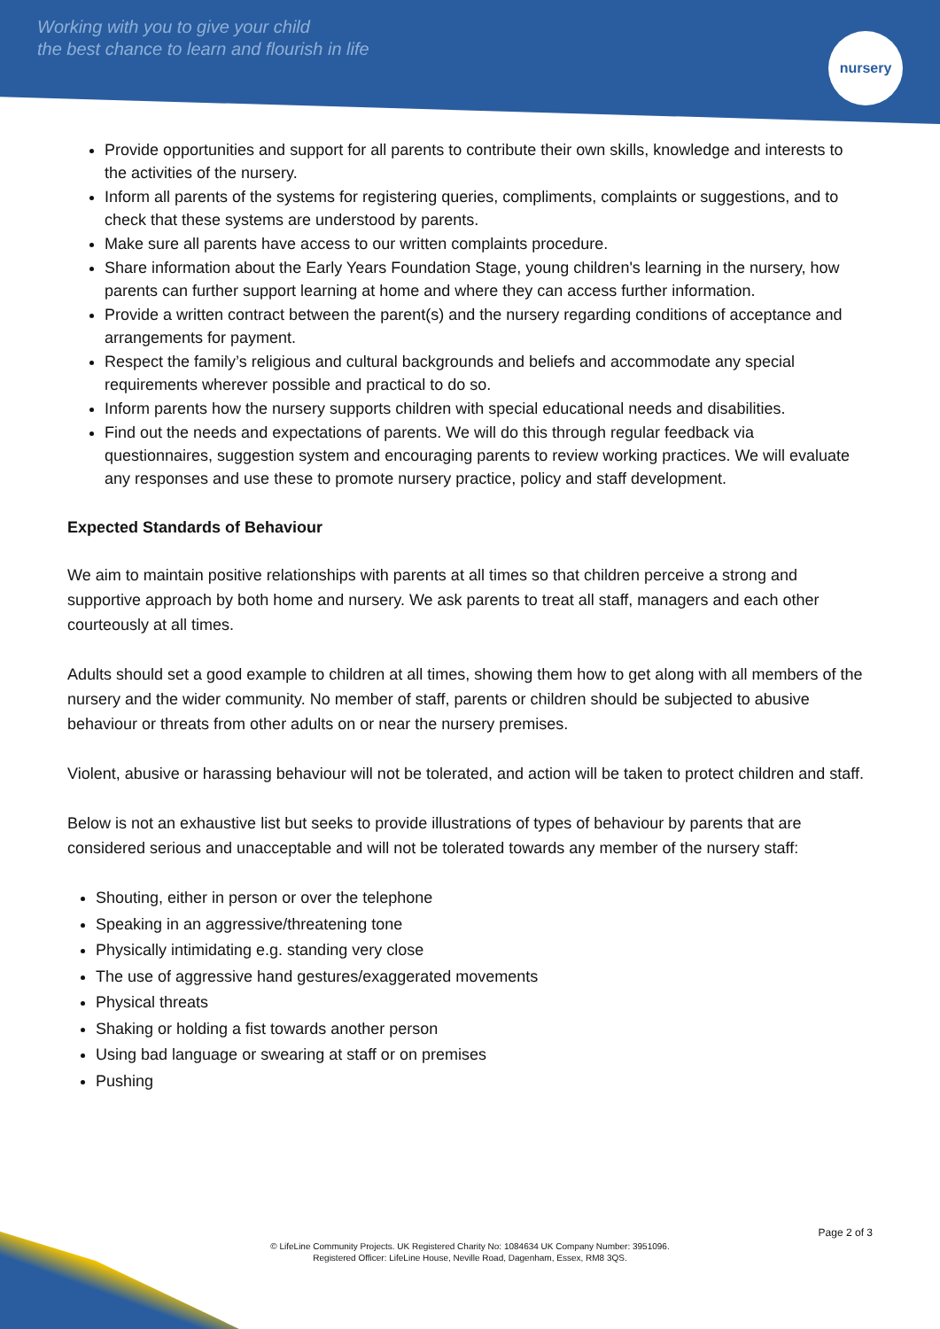Working with you to give your child
the best chance to learn and flourish in life
nursery
Provide opportunities and support for all parents to contribute their own skills, knowledge and interests to the activities of the nursery.
Inform all parents of the systems for registering queries, compliments, complaints or suggestions, and to check that these systems are understood by parents.
Make sure all parents have access to our written complaints procedure.
Share information about the Early Years Foundation Stage, young children's learning in the nursery, how parents can further support learning at home and where they can access further information.
Provide a written contract between the parent(s) and the nursery regarding conditions of acceptance and arrangements for payment.
Respect the family’s religious and cultural backgrounds and beliefs and accommodate any special requirements wherever possible and practical to do so.
Inform parents how the nursery supports children with special educational needs and disabilities.
Find out the needs and expectations of parents. We will do this through regular feedback via questionnaires, suggestion system and encouraging parents to review working practices. We will evaluate any responses and use these to promote nursery practice, policy and staff development.
Expected Standards of Behaviour
We aim to maintain positive relationships with parents at all times so that children perceive a strong and supportive approach by both home and nursery. We ask parents to treat all staff, managers and each other courteously at all times.
Adults should set a good example to children at all times, showing them how to get along with all members of the nursery and the wider community. No member of staff, parents or children should be subjected to abusive behaviour or threats from other adults on or near the nursery premises.
Violent, abusive or harassing behaviour will not be tolerated, and action will be taken to protect children and staff.
Below is not an exhaustive list but seeks to provide illustrations of types of behaviour by parents that are considered serious and unacceptable and will not be tolerated towards any member of the nursery staff:
Shouting, either in person or over the telephone
Speaking in an aggressive/threatening tone
Physically intimidating e.g. standing very close
The use of aggressive hand gestures/exaggerated movements
Physical threats
Shaking or holding a fist towards another person
Using bad language or swearing at staff or on premises
Pushing
Page 2 of 3
© LifeLine Community Projects. UK Registered Charity No: 1084634 UK Company Number: 3951096.
Registered Officer: LifeLine House, Neville Road, Dagenham, Essex, RM8 3QS.